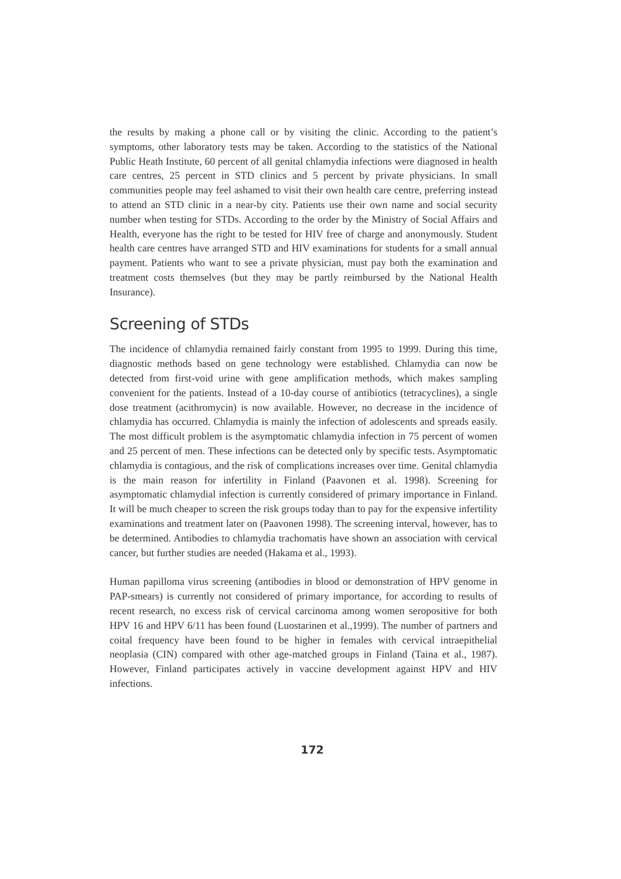the results by making a phone call or by visiting the clinic. According to the patient’s symptoms, other laboratory tests may be taken. According to the statistics of the National Public Heath Institute, 60 percent of all genital chlamydia infections were diagnosed in health care centres, 25 percent in STD clinics and 5 percent by private physicians. In small communities people may feel ashamed to visit their own health care centre, preferring instead to attend an STD clinic in a near-by city. Patients use their own name and social security number when testing for STDs. According to the order by the Ministry of Social Affairs and Health, everyone has the right to be tested for HIV free of charge and anonymously. Student health care centres have arranged STD and HIV examinations for students for a small annual payment. Patients who want to see a private physician, must pay both the examination and treatment costs themselves (but they may be partly reimbursed by the National Health Insurance).
Screening of STDs
The incidence of chlamydia remained fairly constant from 1995 to 1999. During this time, diagnostic methods based on gene technology were established. Chlamydia can now be detected from first-void urine with gene amplification methods, which makes sampling convenient for the patients. Instead of a 10-day course of antibiotics (tetracyclines), a single dose treatment (acithromycin) is now available. However, no decrease in the incidence of chlamydia has occurred. Chlamydia is mainly the infection of adolescents and spreads easily. The most difficult problem is the asymptomatic chlamydia infection in 75 percent of women and 25 percent of men. These infections can be detected only by specific tests. Asymptomatic chlamydia is contagious, and the risk of complications increases over time. Genital chlamydia is the main reason for infertility in Finland (Paavonen et al. 1998). Screening for asymptomatic chlamydial infection is currently considered of primary importance in Finland. It will be much cheaper to screen the risk groups today than to pay for the expensive infertility examinations and treatment later on (Paavonen 1998). The screening interval, however, has to be determined. Antibodies to chlamydia trachomatis have shown an association with cervical cancer, but further studies are needed (Hakama et al., 1993).
Human papilloma virus screening (antibodies in blood or demonstration of HPV genome in PAP-smears) is currently not considered of primary importance, for according to results of recent research, no excess risk of cervical carcinoma among women seropositive for both HPV 16 and HPV 6/11 has been found (Luostarinen et al.,1999). The number of partners and coital frequency have been found to be higher in females with cervical intraepithelial neoplasia (CIN) compared with other age-matched groups in Finland (Taina et al., 1987). However, Finland participates actively in vaccine development against HPV and HIV infections.
172